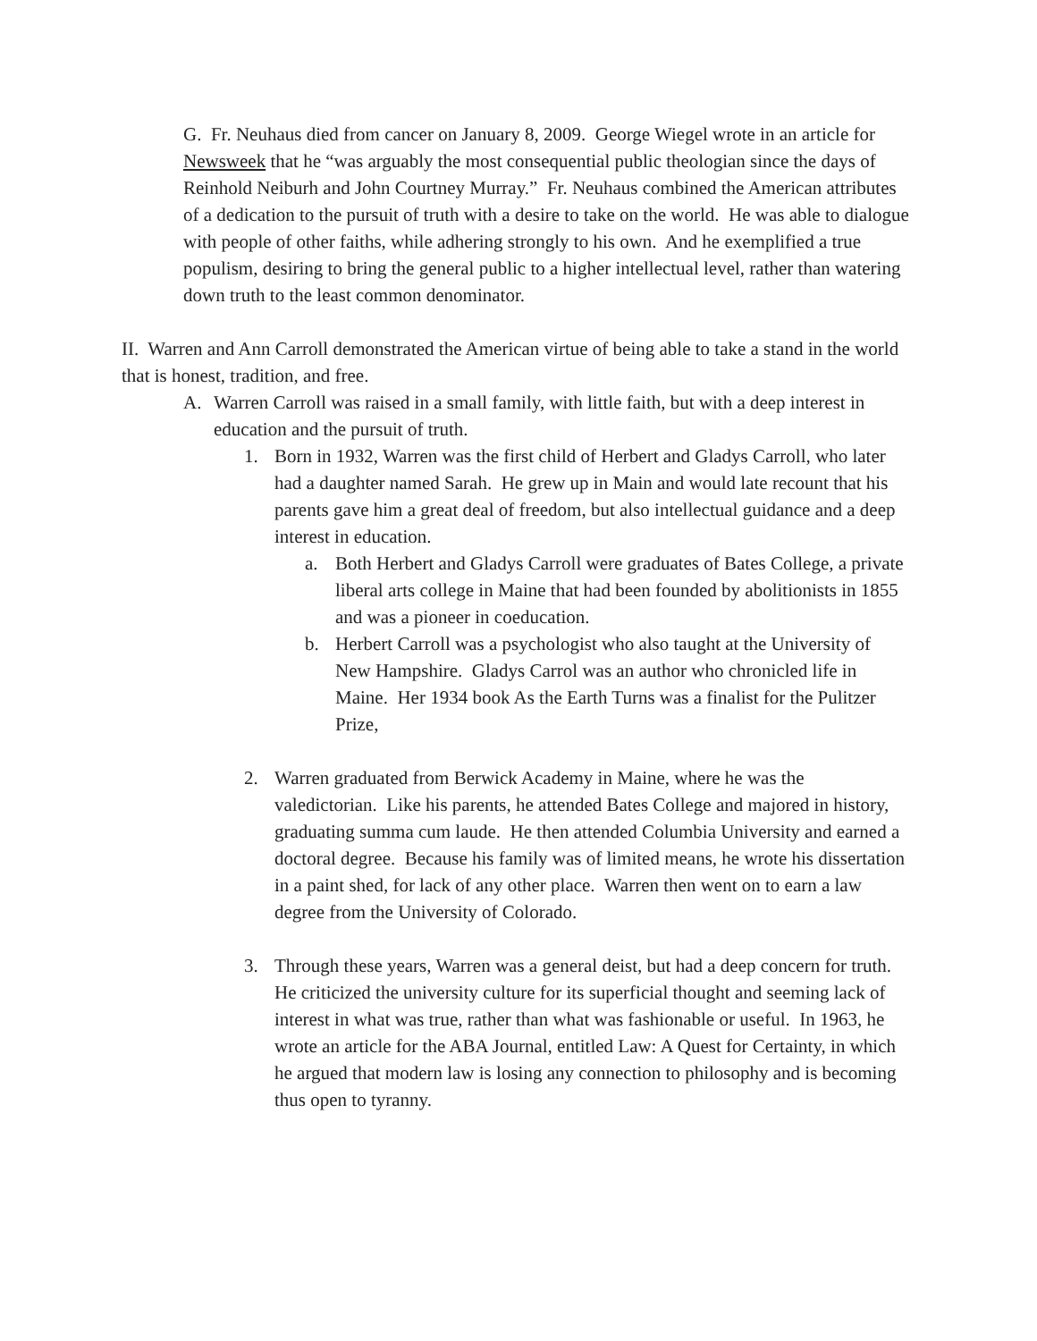G. Fr. Neuhaus died from cancer on January 8, 2009. George Wiegel wrote in an article for Newsweek that he “was arguably the most consequential public theologian since the days of Reinhold Neiburh and John Courtney Murray.” Fr. Neuhaus combined the American attributes of a dedication to the pursuit of truth with a desire to take on the world. He was able to dialogue with people of other faiths, while adhering strongly to his own. And he exemplified a true populism, desiring to bring the general public to a higher intellectual level, rather than watering down truth to the least common denominator.
II. Warren and Ann Carroll demonstrated the American virtue of being able to take a stand in the world that is honest, tradition, and free.
A. Warren Carroll was raised in a small family, with little faith, but with a deep interest in education and the pursuit of truth.
1. Born in 1932, Warren was the first child of Herbert and Gladys Carroll, who later had a daughter named Sarah. He grew up in Main and would late recount that his parents gave him a great deal of freedom, but also intellectual guidance and a deep interest in education.
a. Both Herbert and Gladys Carroll were graduates of Bates College, a private liberal arts college in Maine that had been founded by abolitionists in 1855 and was a pioneer in coeducation.
b. Herbert Carroll was a psychologist who also taught at the University of New Hampshire. Gladys Carrol was an author who chronicled life in Maine. Her 1934 book As the Earth Turns was a finalist for the Pulitzer Prize,
2. Warren graduated from Berwick Academy in Maine, where he was the valedictorian. Like his parents, he attended Bates College and majored in history, graduating summa cum laude. He then attended Columbia University and earned a doctoral degree. Because his family was of limited means, he wrote his dissertation in a paint shed, for lack of any other place. Warren then went on to earn a law degree from the University of Colorado.
3. Through these years, Warren was a general deist, but had a deep concern for truth. He criticized the university culture for its superficial thought and seeming lack of interest in what was true, rather than what was fashionable or useful. In 1963, he wrote an article for the ABA Journal, entitled Law: A Quest for Certainty, in which he argued that modern law is losing any connection to philosophy and is becoming thus open to tyranny.